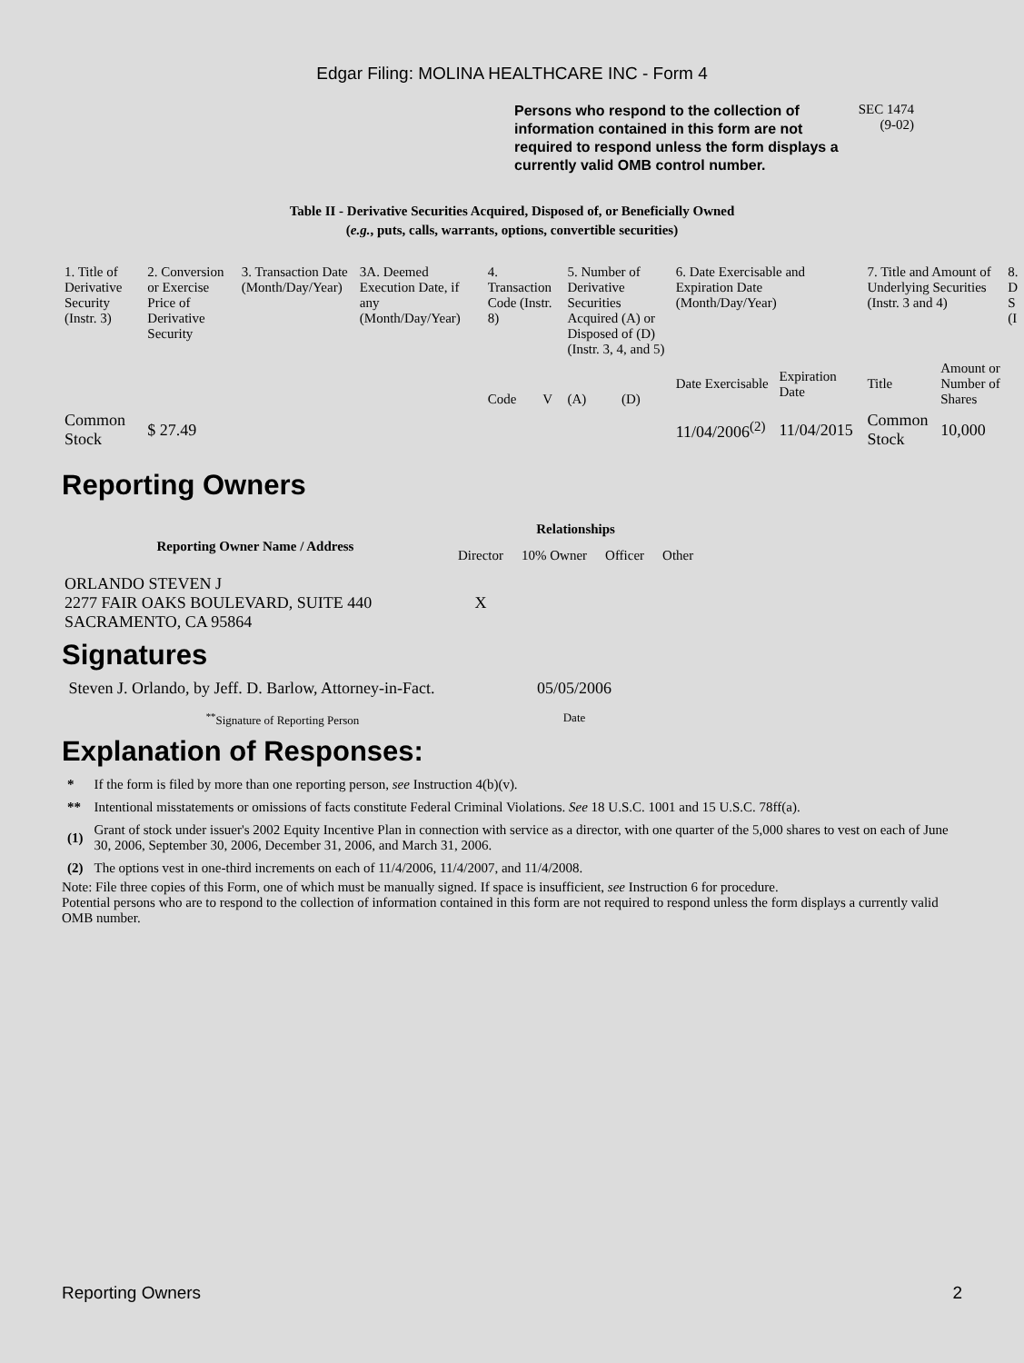Edgar Filing: MOLINA HEALTHCARE INC - Form 4
Persons who respond to the collection of information contained in this form are not required to respond unless the form displays a currently valid OMB control number.
SEC 1474
(9-02)
Table II - Derivative Securities Acquired, Disposed of, or Beneficially Owned
(e.g., puts, calls, warrants, options, convertible securities)
| 1. Title of Derivative Security (Instr. 3) | 2. Conversion or Exercise Price of Derivative Security | 3. Transaction Date (Month/Day/Year) | 3A. Deemed Execution Date, if any (Month/Day/Year) | 4. Transaction Code (Instr. 8) | | 5. Number of Derivative Securities Acquired (A) or Disposed of (D) (Instr. 3, 4, and 5) | | 6. Date Exercisable and Expiration Date (Month/Day/Year) | | 7. Title and Amount of Underlying Securities (Instr. 3 and 4) | | 8. D S (I |
| | | | | Code | V | (A) | (D) | Date Exercisable | Expiration Date | Title | Amount or Number of Shares | |
| Common Stock | $ 27.49 | | | | | | | 11/04/2006<sup>(2)</sup> | 11/04/2015 | Common Stock | 10,000 | |
Reporting Owners
| Reporting Owner Name / Address | Relationships | | | |
| --- | --- | --- | --- | --- |
| | Director | 10% Owner | Officer | Other |
| ORLANDO STEVEN J 2277 FAIR OAKS BOULEVARD, SUITE 440 SACRAMENTO, CA 95864 | X | | | |
Signatures
| Steven J. Orlando, by Jeff. D. Barlow, Attorney-in-Fact. | 05/05/2006 |
| <sup>**</sup> Signature of Reporting Person | Date |
Explanation of Responses:
| * | If the form is filed by more than one reporting person, see Instruction 4(b)(v). |
| ** | Intentional misstatements or omissions of facts constitute Federal Criminal Violations. See 18 U.S.C. 1001 and 15 U.S.C. 78ff(a). |
| (1) | Grant of stock under issuer's 2002 Equity Incentive Plan in connection with service as a director, with one quarter of the 5,000 shares to vest on each of June 30, 2006, September 30, 2006, December 31, 2006, and March 31, 2006. |
| (2) | The options vest in one-third increments on each of 11/4/2006, 11/4/2007, and 11/4/2008. |
Note: File three copies of this Form, one of which must be manually signed. If space is insufficient, see Instruction 6 for procedure.
Potential persons who are to respond to the collection of information contained in this form are not required to respond unless the form displays a currently valid OMB number.
Reporting Owners 2